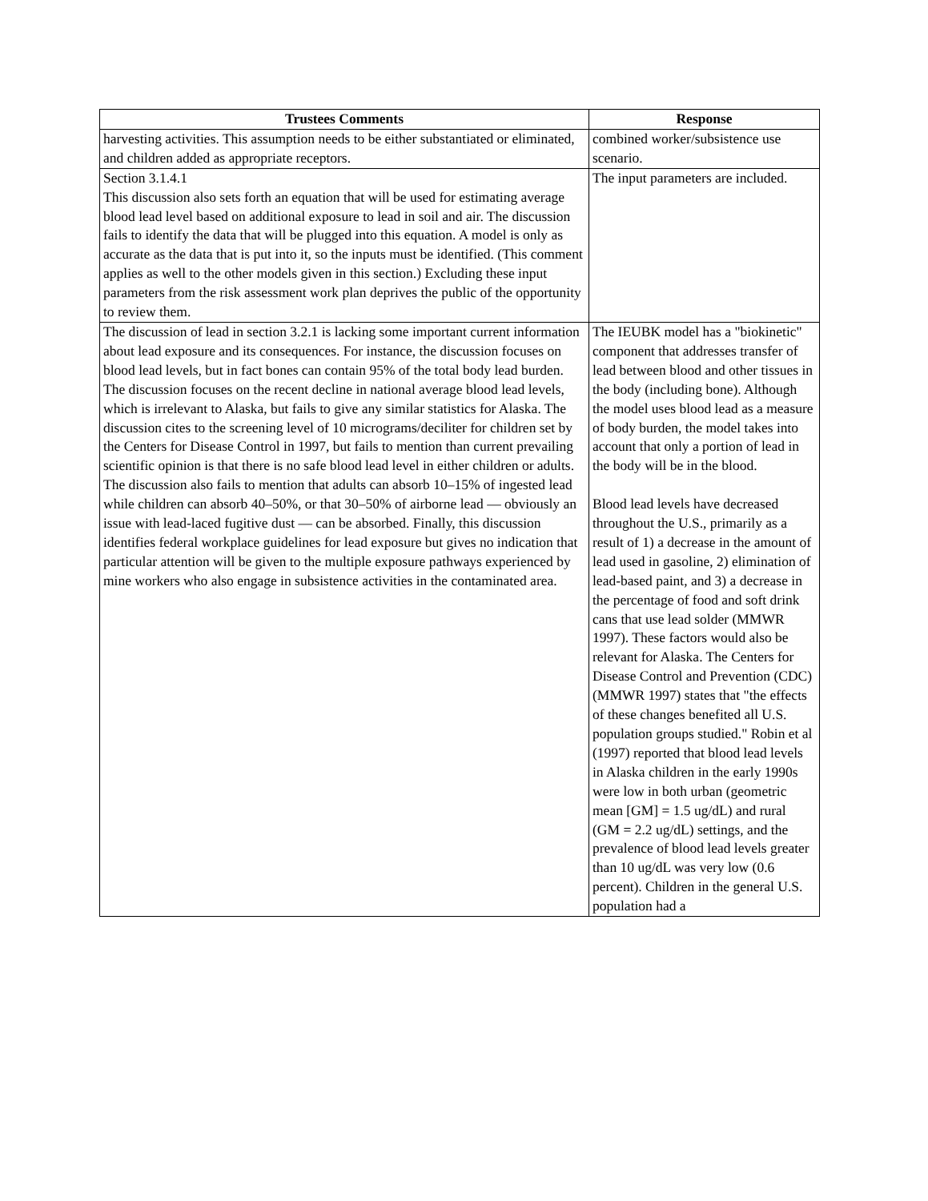| Trustees Comments | Response |
| --- | --- |
| harvesting activities. This assumption needs to be either substantiated or eliminated, and children added as appropriate receptors. | combined worker/subsistence use scenario. |
| Section 3.1.4.1 This discussion also sets forth an equation that will be used for estimating average blood lead level based on additional exposure to lead in soil and air. The discussion fails to identify the data that will be plugged into this equation. A model is only as accurate as the data that is put into it, so the inputs must be identified. (This comment applies as well to the other models given in this section.) Excluding these input parameters from the risk assessment work plan deprives the public of the opportunity to review them. | The input parameters are included. |
| The discussion of lead in section 3.2.1 is lacking some important current information about lead exposure and its consequences. For instance, the discussion focuses on blood lead levels, but in fact bones can contain 95% of the total body lead burden. The discussion focuses on the recent decline in national average blood lead levels, which is irrelevant to Alaska, but fails to give any similar statistics for Alaska. The discussion cites to the screening level of 10 micrograms/deciliter for children set by the Centers for Disease Control in 1997, but fails to mention than current prevailing scientific opinion is that there is no safe blood lead level in either children or adults. The discussion also fails to mention that adults can absorb 10–15% of ingested lead while children can absorb 40–50%, or that 30–50% of airborne lead — obviously an issue with lead-laced fugitive dust — can be absorbed. Finally, this discussion identifies federal workplace guidelines for lead exposure but gives no indication that particular attention will be given to the multiple exposure pathways experienced by mine workers who also engage in subsistence activities in the contaminated area. | The IEUBK model has a "biokinetic" component that addresses transfer of lead between blood and other tissues in the body (including bone). Although the model uses blood lead as a measure of body burden, the model takes into account that only a portion of lead in the body will be in the blood. Blood lead levels have decreased throughout the U.S., primarily as a result of 1) a decrease in the amount of lead used in gasoline, 2) elimination of lead-based paint, and 3) a decrease in the percentage of food and soft drink cans that use lead solder (MMWR 1997). These factors would also be relevant for Alaska. The Centers for Disease Control and Prevention (CDC) (MMWR 1997) states that "the effects of these changes benefited all U.S. population groups studied." Robin et al (1997) reported that blood lead levels in Alaska children in the early 1990s were low in both urban (geometric mean [GM] = 1.5 ug/dL) and rural (GM = 2.2 ug/dL) settings, and the prevalence of blood lead levels greater than 10 ug/dL was very low (0.6 percent). Children in the general U.S. population had a |